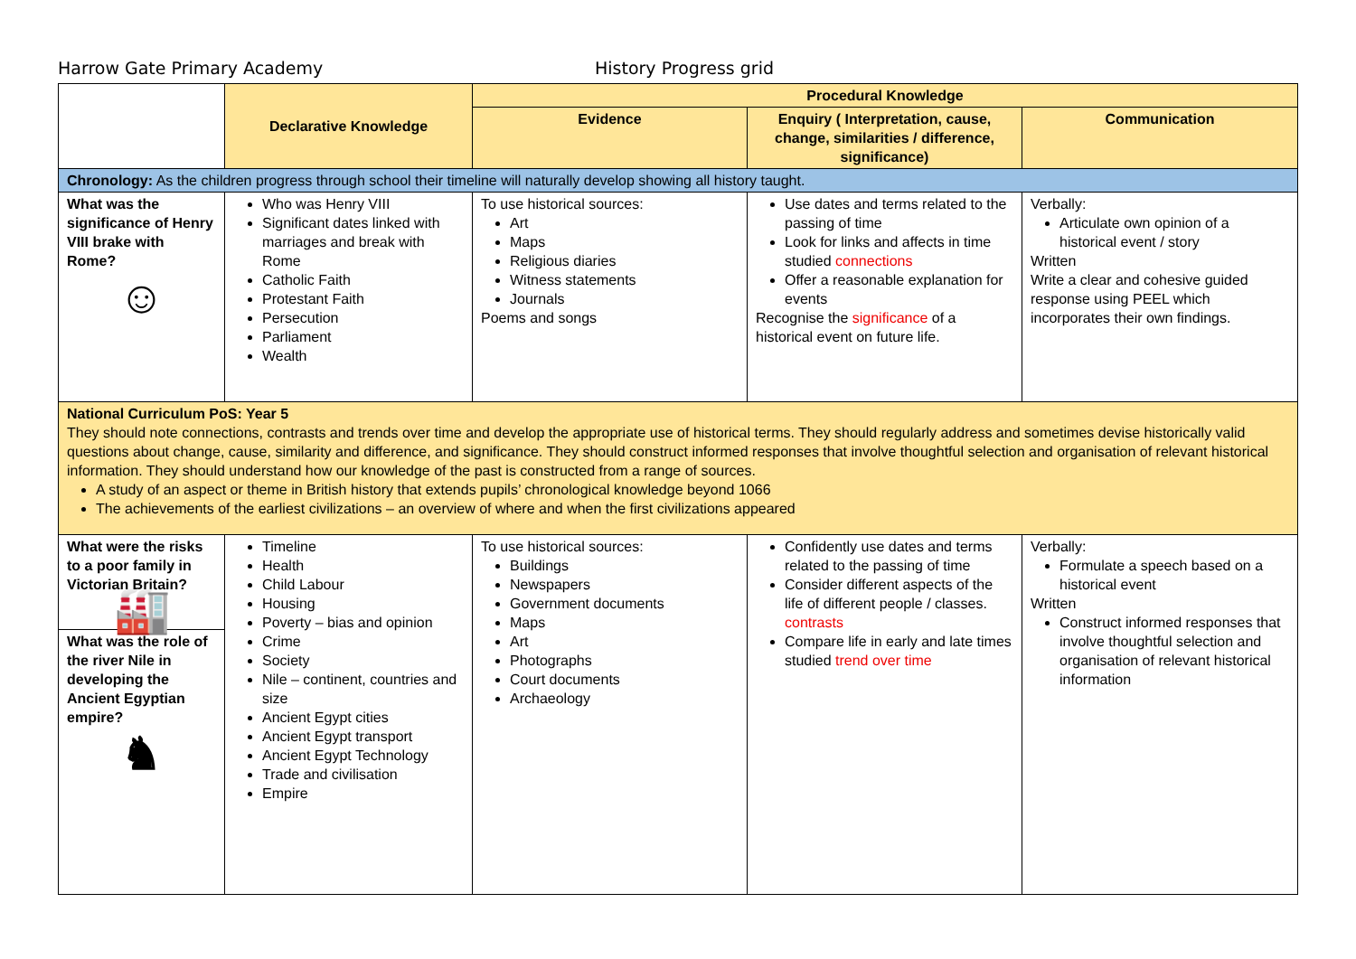Harrow Gate Primary Academy History Progress grid
| | Declarative Knowledge | Procedural Knowledge | | |
| | | Evidence | Enquiry ( Interpretation, cause, change, similarities / difference, significance) | Communication |
| Chronology: As the children progress through school their timeline will naturally develop showing all history taught. | | | | |
| What was the significance of Henry VIII brake with Rome? ☺ | Who was Henry VIII Significant dates linked with marriages and break with Rome Catholic Faith Protestant Faith Persecution Parliament Wealth | To use historical sources: Art Maps Religious diaries Witness statements Journals Poems and songs | Use dates and terms related to the passing of time Look for links and affects in time studied connections Offer a reasonable explanation for events Recognise the significance of a historical event on future life. | Verbally: Articulate own opinion of a historical event / story Written Write a clear and cohesive guided response using PEEL which incorporates their own findings. |
| National Curriculum PoS: Year 5 They should note connections, contrasts and trends over time and develop the appropriate use of historical terms. They should regularly address and sometimes devise historically valid questions about change, cause, similarity and difference, and significance. They should construct informed responses that involve thoughtful selection and organisation of relevant historical information. They should understand how our knowledge of the past is constructed from a range of sources. A study of an aspect or theme in British history that extends pupils’ chronological knowledge beyond 1066 The achievements of the earliest civilizations – an overview of where and when the first civilizations appeared | | | | |
| What were the risks to a poor family in Victorian Britain? 🏭 What was the role of the river Nile in developing the Ancient Egyptian empire? ♞ | Timeline Health Child Labour Housing Poverty – bias and opinion Crime Society Nile – continent, countries and size Ancient Egypt cities Ancient Egypt transport Ancient Egypt Technology Trade and civilisation Empire | To use historical sources: Buildings Newspapers Government documents Maps Art Photographs Court documents Archaeology | Confidently use dates and terms related to the passing of time Consider different aspects of the life of different people / classes. contrasts Compare life in early and late times studied trend over time | Verbally: Formulate a speech based on a historical event Written Construct informed responses that involve thoughtful selection and organisation of relevant historical information |